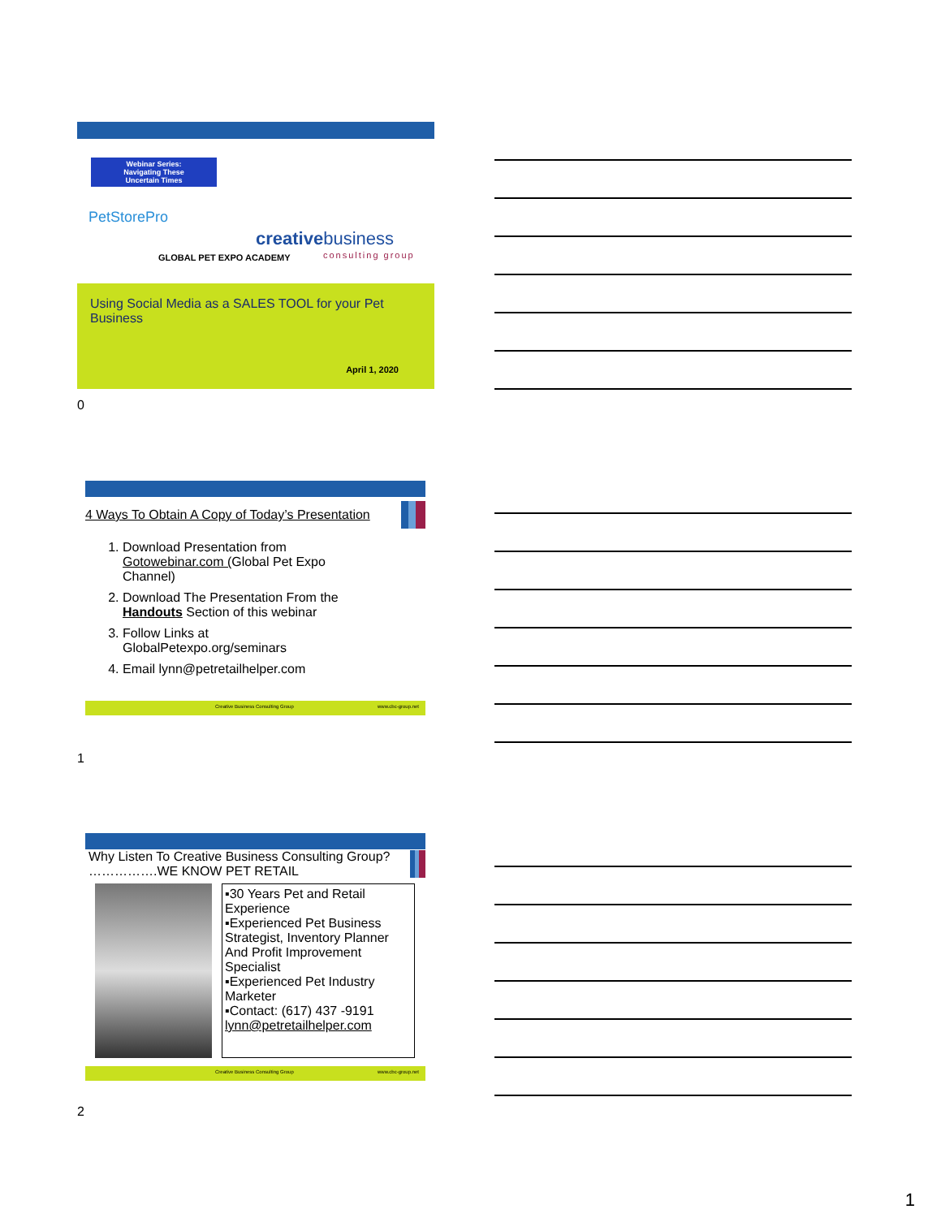Webinar Series:
Navigating These
Uncertain Times
PetStorePro
GLOBAL PET EXPO ACADEMY
creativebusiness
consulting group
Using Social Media as a SALES TOOL for your Pet Business
April 1, 2020
0
4 Ways To Obtain A Copy of Today’s Presentation
1. Download Presentation from Gotowebinar.com (Global Pet Expo Channel)
2. Download The Presentation From the Handouts Section of this webinar
3. Follow Links at GlobalPetexpo.org/seminars
4. Email lynn@petretailhelper.com
Creative Business Consulting Group www.cbc-group.net
1
Why Listen To Creative Business Consulting Group? …………….WE KNOW PET RETAIL
▪30 Years Pet and Retail Experience
▪Experienced Pet Business Strategist, Inventory Planner And Profit Improvement Specialist
▪Experienced Pet Industry Marketer
▪Contact: (617) 437 -9191 lynn@petretailhelper.com
Creative Business Consulting Group www.cbc-group.net
2
1